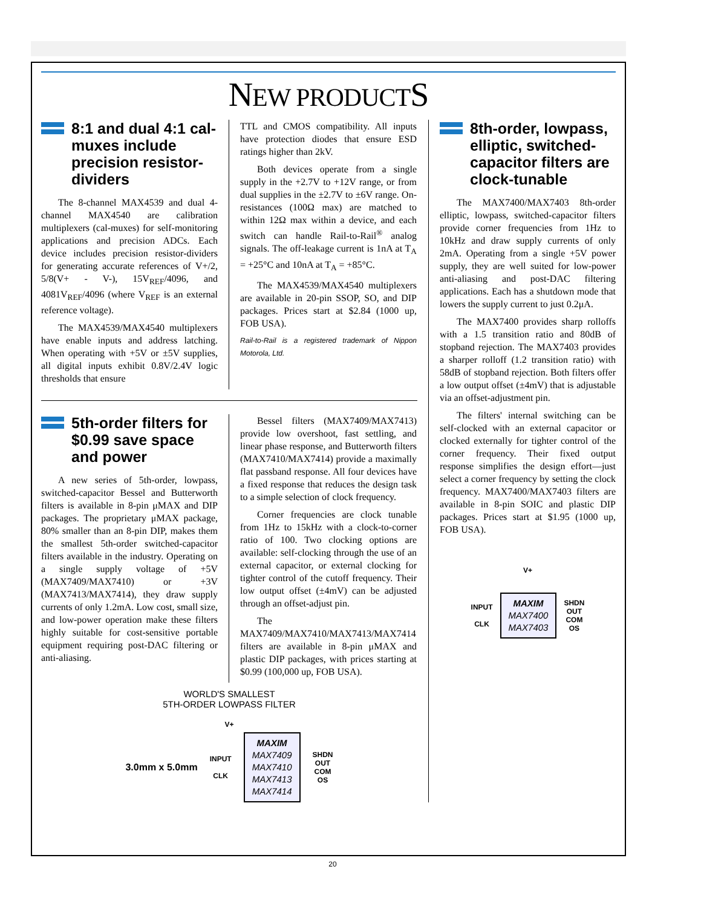NEW PRODUCTS
8:1 and dual 4:1 cal-muxes include precision resistor-dividers
The 8-channel MAX4539 and dual 4-channel MAX4540 are calibration multiplexers (cal-muxes) for self-monitoring applications and precision ADCs. Each device includes precision resistor-dividers for generating accurate references of V+/2, 5/8(V+ - V-), 15V<sub>REF</sub>/4096, and 4081V<sub>REF</sub>/4096 (where V<sub>REF</sub> is an external reference voltage).
The MAX4539/MAX4540 multiplexers have enable inputs and address latching. When operating with +5V or ±5V supplies, all digital inputs exhibit 0.8V/2.4V logic thresholds that ensure
TTL and CMOS compatibility. All inputs have protection diodes that ensure ESD ratings higher than 2kV.
Both devices operate from a single supply in the +2.7V to +12V range, or from dual supplies in the ±2.7V to ±6V range. On-resistances (100Ω max) are matched to within 12Ω max within a device, and each switch can handle Rail-to-Rail<sup>®</sup> analog signals. The off-leakage current is 1nA at T<sub>A</sub> = +25°C and 10nA at T<sub>A</sub> = +85°C.
The MAX4539/MAX4540 multiplexers are available in 20-pin SSOP, SO, and DIP packages. Prices start at $2.84 (1000 up, FOB USA).
Rail-to-Rail is a registered trademark of Nippon Motorola, Ltd.
5th-order filters for $0.99 save space and power
A new series of 5th-order, lowpass, switched-capacitor Bessel and Butterworth filters is available in 8-pin μMAX and DIP packages. The proprietary μMAX package, 80% smaller than an 8-pin DIP, makes them the smallest 5th-order switched-capacitor filters available in the industry. Operating on a single supply voltage of +5V (MAX7409/MAX7410) or +3V (MAX7413/MAX7414), they draw supply currents of only 1.2mA. Low cost, small size, and low-power operation make these filters highly suitable for cost-sensitive portable equipment requiring post-DAC filtering or anti-aliasing.
Bessel filters (MAX7409/MAX7413) provide low overshoot, fast settling, and linear phase response, and Butterworth filters (MAX7410/MAX7414) provide a maximally flat passband response. All four devices have a fixed response that reduces the design task to a simple selection of clock frequency.
Corner frequencies are clock tunable from 1Hz to 15kHz with a clock-to-corner ratio of 100. Two clocking options are available: self-clocking through the use of an external capacitor, or external clocking for tighter control of the cutoff frequency. Their low output offset (±4mV) can be adjusted through an offset-adjust pin.
The MAX7409/MAX7410/MAX7413/MAX7414 filters are available in 8-pin μMAX and plastic DIP packages, with prices starting at $0.99 (100,000 up, FOB USA).
WORLD'S SMALLEST
5TH-ORDER LOWPASS FILTER
V+
3.0mm x 5.0mm
INPUT
CLK
MAXIM
MAX7409
MAX7410
MAX7413
MAX7414
SHDN
OUT
COM
OS
8th-order, lowpass, elliptic, switched-capacitor filters are clock-tunable
The MAX7400/MAX7403 8th-order elliptic, lowpass, switched-capacitor filters provide corner frequencies from 1Hz to 10kHz and draw supply currents of only 2mA. Operating from a single +5V power supply, they are well suited for low-power anti-aliasing and post-DAC filtering applications. Each has a shutdown mode that lowers the supply current to just 0.2μA.
The MAX7400 provides sharp rolloffs with a 1.5 transition ratio and 80dB of stopband rejection. The MAX7403 provides a sharper rolloff (1.2 transition ratio) with 58dB of stopband rejection. Both filters offer a low output offset (±4mV) that is adjustable via an offset-adjustment pin.
The filters' internal switching can be self-clocked with an external capacitor or clocked externally for tighter control of the corner frequency. Their fixed output response simplifies the design effort—just select a corner frequency by setting the clock frequency. MAX7400/MAX7403 filters are available in 8-pin SOIC and plastic DIP packages. Prices start at $1.95 (1000 up, FOB USA).
V+
INPUT
CLK
MAXIM
MAX7400
MAX7403
SHDN
OUT
COM
OS
20